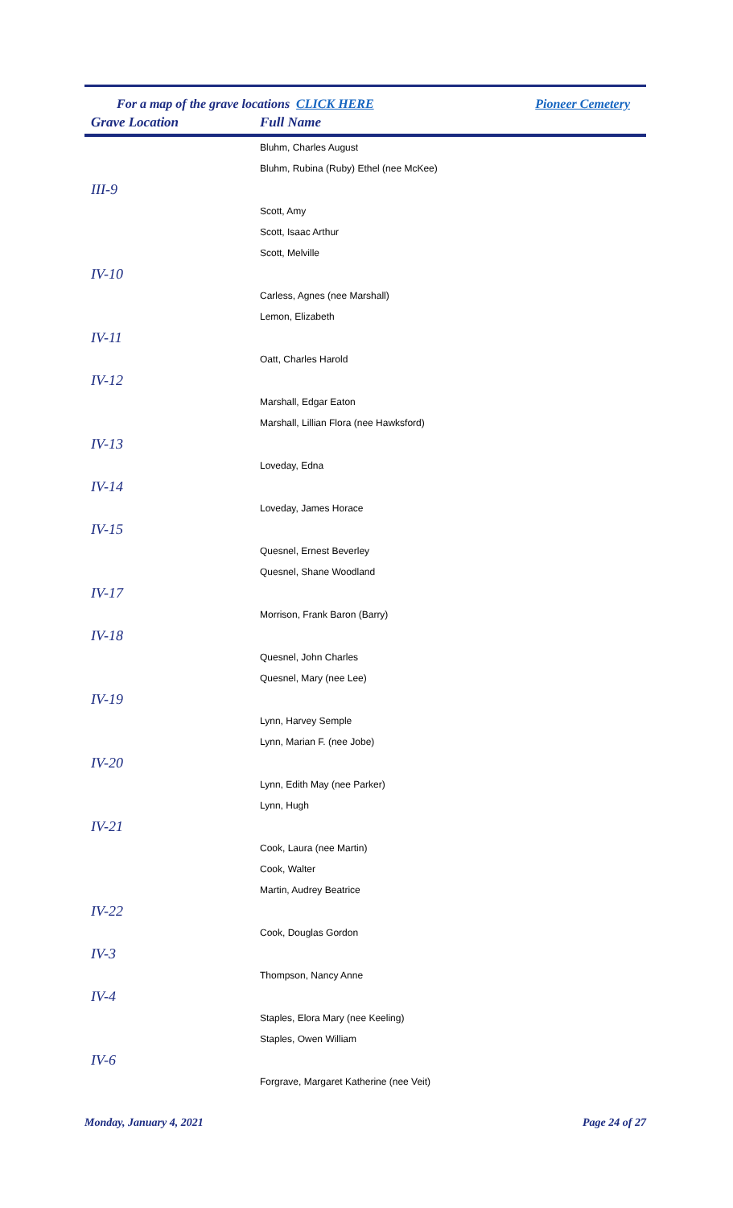For a map of the grave locations CLICK HERE Pioneer Cemetery
Grave Location Full Name
| | Bluhm, Charles August |
| | Bluhm, Rubina (Ruby) Ethel (nee McKee) |
| III-9 | |
| | Scott, Amy |
| | Scott, Isaac Arthur |
| | Scott, Melville |
| IV-10 | |
| | Carless, Agnes (nee Marshall) |
| | Lemon, Elizabeth |
| IV-11 | |
| | Oatt, Charles Harold |
| IV-12 | |
| | Marshall, Edgar Eaton |
| | Marshall, Lillian Flora (nee Hawksford) |
| IV-13 | |
| | Loveday, Edna |
| IV-14 | |
| | Loveday, James Horace |
| IV-15 | |
| | Quesnel, Ernest Beverley |
| | Quesnel, Shane Woodland |
| IV-17 | |
| | Morrison, Frank Baron (Barry) |
| IV-18 | |
| | Quesnel, John Charles |
| | Quesnel, Mary (nee Lee) |
| IV-19 | |
| | Lynn, Harvey Semple |
| | Lynn, Marian F. (nee Jobe) |
| IV-20 | |
| | Lynn, Edith May (nee Parker) |
| | Lynn, Hugh |
| IV-21 | |
| | Cook, Laura (nee Martin) |
| | Cook, Walter |
| | Martin, Audrey Beatrice |
| IV-22 | |
| | Cook, Douglas Gordon |
| IV-3 | |
| | Thompson, Nancy Anne |
| IV-4 | |
| | Staples, Elora Mary (nee Keeling) |
| | Staples, Owen William |
| IV-6 | |
| | Forgrave, Margaret Katherine (nee Veit) |
Monday, January 4, 2021 Page 24 of 27